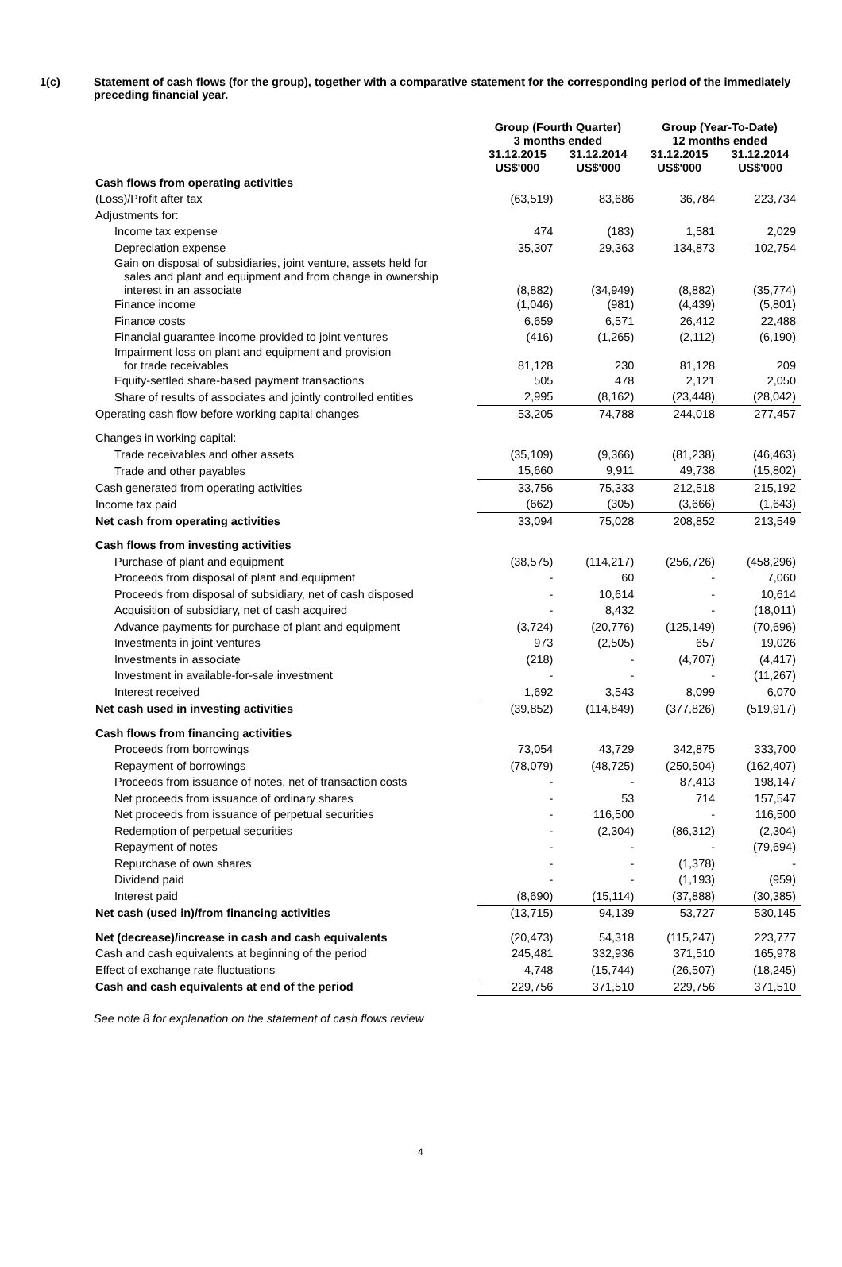1(c) Statement of cash flows (for the group), together with a comparative statement for the corresponding period of the immediately preceding financial year.
| | Group (Fourth Quarter) 3 months ended | | Group (Year-To-Date) 12 months ended | |
| --- | --- | --- | --- | --- |
| | 31.12.2015 US$'000 | 31.12.2014 US$'000 | 31.12.2015 US$'000 | 31.12.2014 US$'000 |
| Cash flows from operating activities | | | | |
| (Loss)/Profit after tax | (63,519) | 83,686 | 36,784 | 223,734 |
| Adjustments for: | | | | |
| Income tax expense | 474 | (183) | 1,581 | 2,029 |
| Depreciation expense | 35,307 | 29,363 | 134,873 | 102,754 |
| Gain on disposal of subsidiaries, joint venture, assets held for sales and plant and equipment and from change in ownership interest in an associate | (8,882) | (34,949) | (8,882) | (35,774) |
| Finance income | (1,046) | (981) | (4,439) | (5,801) |
| Finance costs | 6,659 | 6,571 | 26,412 | 22,488 |
| Financial guarantee income provided to joint ventures | (416) | (1,265) | (2,112) | (6,190) |
| Impairment loss on plant and equipment and provision for trade receivables | 81,128 | 230 | 81,128 | 209 |
| Equity-settled share-based payment transactions | 505 | 478 | 2,121 | 2,050 |
| Share of results of associates and jointly controlled entities | 2,995 | (8,162) | (23,448) | (28,042) |
| Operating cash flow before working capital changes | 53,205 | 74,788 | 244,018 | 277,457 |
| Changes in working capital: | | | | |
| Trade receivables and other assets | (35,109) | (9,366) | (81,238) | (46,463) |
| Trade and other payables | 15,660 | 9,911 | 49,738 | (15,802) |
| Cash generated from operating activities | 33,756 | 75,333 | 212,518 | 215,192 |
| Income tax paid | (662) | (305) | (3,666) | (1,643) |
| Net cash from operating activities | 33,094 | 75,028 | 208,852 | 213,549 |
| Cash flows from investing activities | | | | |
| Purchase of plant and equipment | (38,575) | (114,217) | (256,726) | (458,296) |
| Proceeds from disposal of plant and equipment | - | 60 | - | 7,060 |
| Proceeds from disposal of subsidiary, net of cash disposed | - | 10,614 | - | 10,614 |
| Acquisition of subsidiary, net of cash acquired | - | 8,432 | - | (18,011) |
| Advance payments for purchase of plant and equipment | (3,724) | (20,776) | (125,149) | (70,696) |
| Investments in joint ventures | 973 | (2,505) | 657 | 19,026 |
| Investments in associate | (218) | - | (4,707) | (4,417) |
| Investment in available-for-sale investment | - | - | - | (11,267) |
| Interest received | 1,692 | 3,543 | 8,099 | 6,070 |
| Net cash used in investing activities | (39,852) | (114,849) | (377,826) | (519,917) |
| Cash flows from financing activities | | | | |
| Proceeds from borrowings | 73,054 | 43,729 | 342,875 | 333,700 |
| Repayment of borrowings | (78,079) | (48,725) | (250,504) | (162,407) |
| Proceeds from issuance of notes, net of transaction costs | - | - | 87,413 | 198,147 |
| Net proceeds from issuance of ordinary shares | - | 53 | 714 | 157,547 |
| Net proceeds from issuance of perpetual securities | - | 116,500 | - | 116,500 |
| Redemption of perpetual securities | - | (2,304) | (86,312) | (2,304) |
| Repayment of notes | - | - | - | (79,694) |
| Repurchase of own shares | - | - | (1,378) | - |
| Dividend paid | - | - | (1,193) | (959) |
| Interest paid | (8,690) | (15,114) | (37,888) | (30,385) |
| Net cash (used in)/from financing activities | (13,715) | 94,139 | 53,727 | 530,145 |
| Net (decrease)/increase in cash and cash equivalents | (20,473) | 54,318 | (115,247) | 223,777 |
| Cash and cash equivalents at beginning of the period | 245,481 | 332,936 | 371,510 | 165,978 |
| Effect of exchange rate fluctuations | 4,748 | (15,744) | (26,507) | (18,245) |
| Cash and cash equivalents at end of the period | 229,756 | 371,510 | 229,756 | 371,510 |
See note 8 for explanation on the statement of cash flows review
4